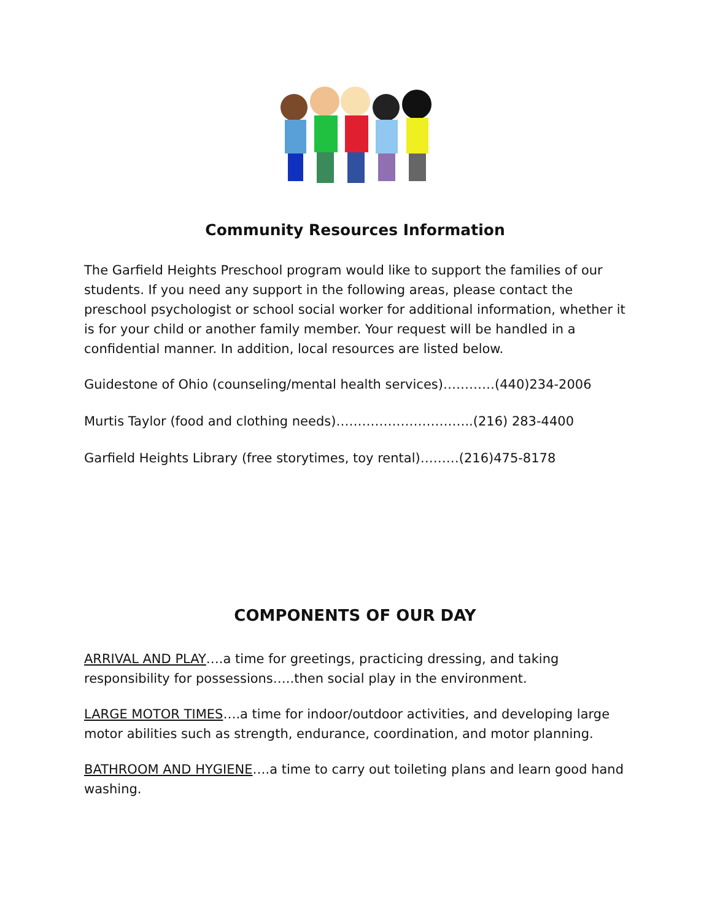Community Resources Information
The Garfield Heights Preschool program would like to support the families of our students. If you need any support in the following areas, please contact the preschool psychologist or school social worker for additional information, whether it is for your child or another family member. Your request will be handled in a confidential manner. In addition, local resources are listed below.
Guidestone of Ohio (counseling/mental health services)…………(440)234-2006
Murtis Taylor (food and clothing needs)…………………………..(216) 283-4400
Garfield Heights Library (free storytimes, toy rental)………(216)475-8178
COMPONENTS OF OUR DAY
ARRIVAL AND PLAY….a time for greetings, practicing dressing, and taking responsibility for possessions…..then social play in the environment.
LARGE MOTOR TIMES….a time for indoor/outdoor activities, and developing large motor abilities such as strength, endurance, coordination, and motor planning.
BATHROOM AND HYGIENE….a time to carry out toileting plans and learn good hand washing.